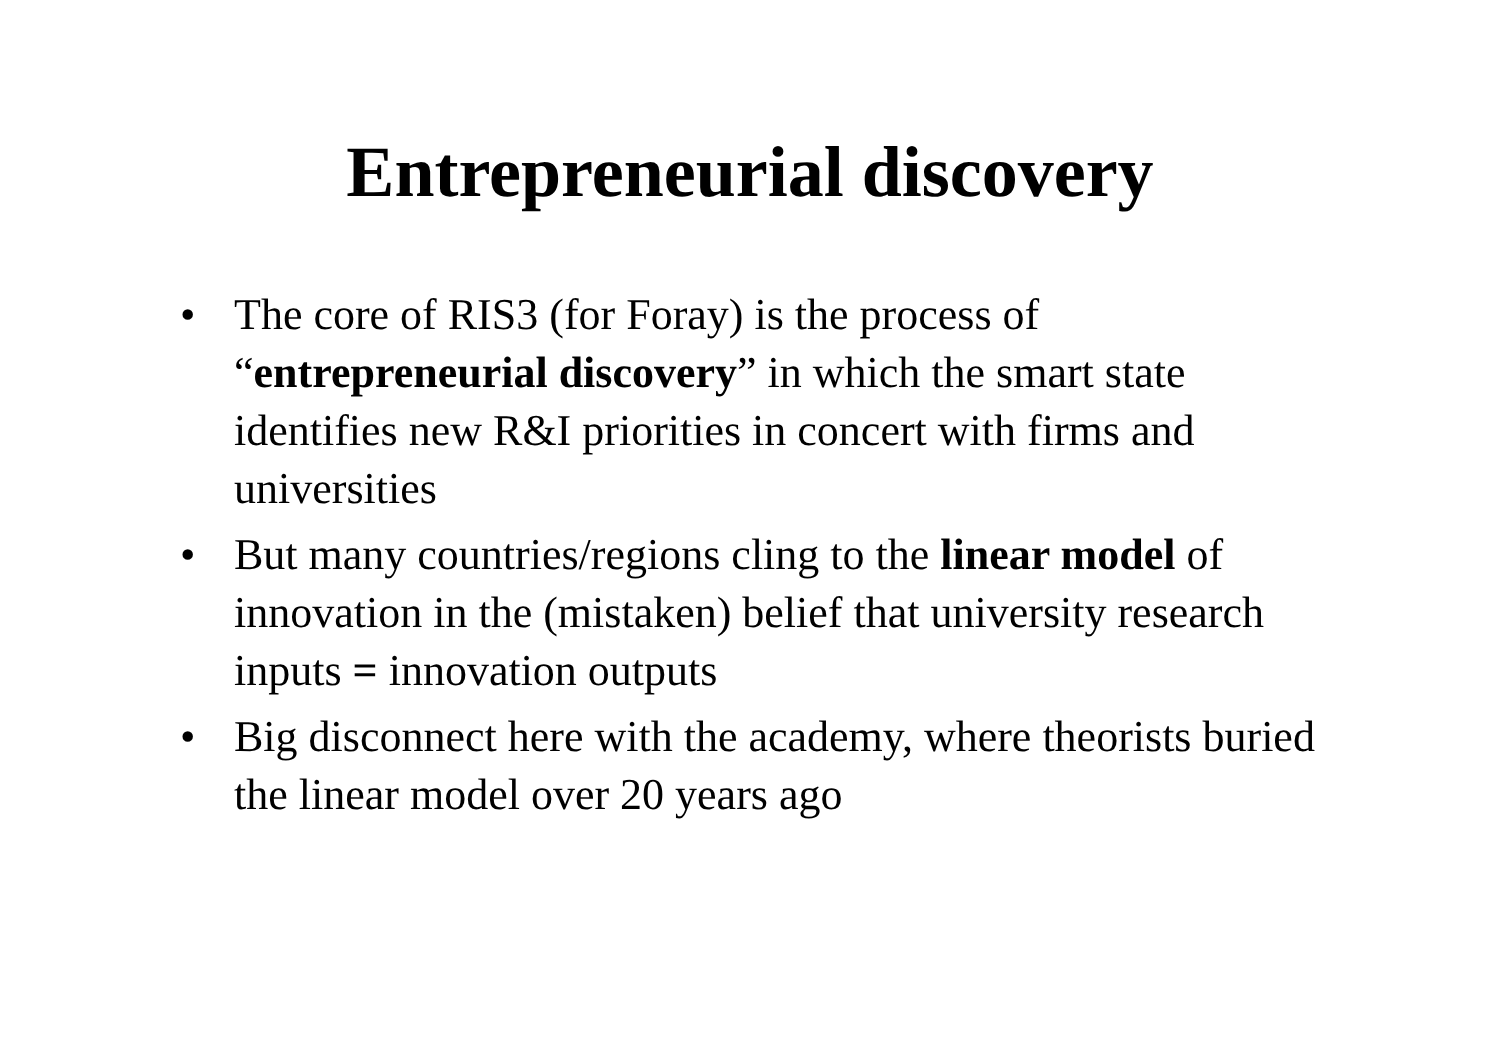Entrepreneurial discovery
• The core of RIS3 (for Foray) is the process of “entrepreneurial discovery” in which the smart state identifies new R&I priorities in concert with firms and universities
• But many countries/regions cling to the linear model of innovation in the (mistaken) belief that university research inputs = innovation outputs
• Big disconnect here with the academy, where theorists buried the linear model over 20 years ago